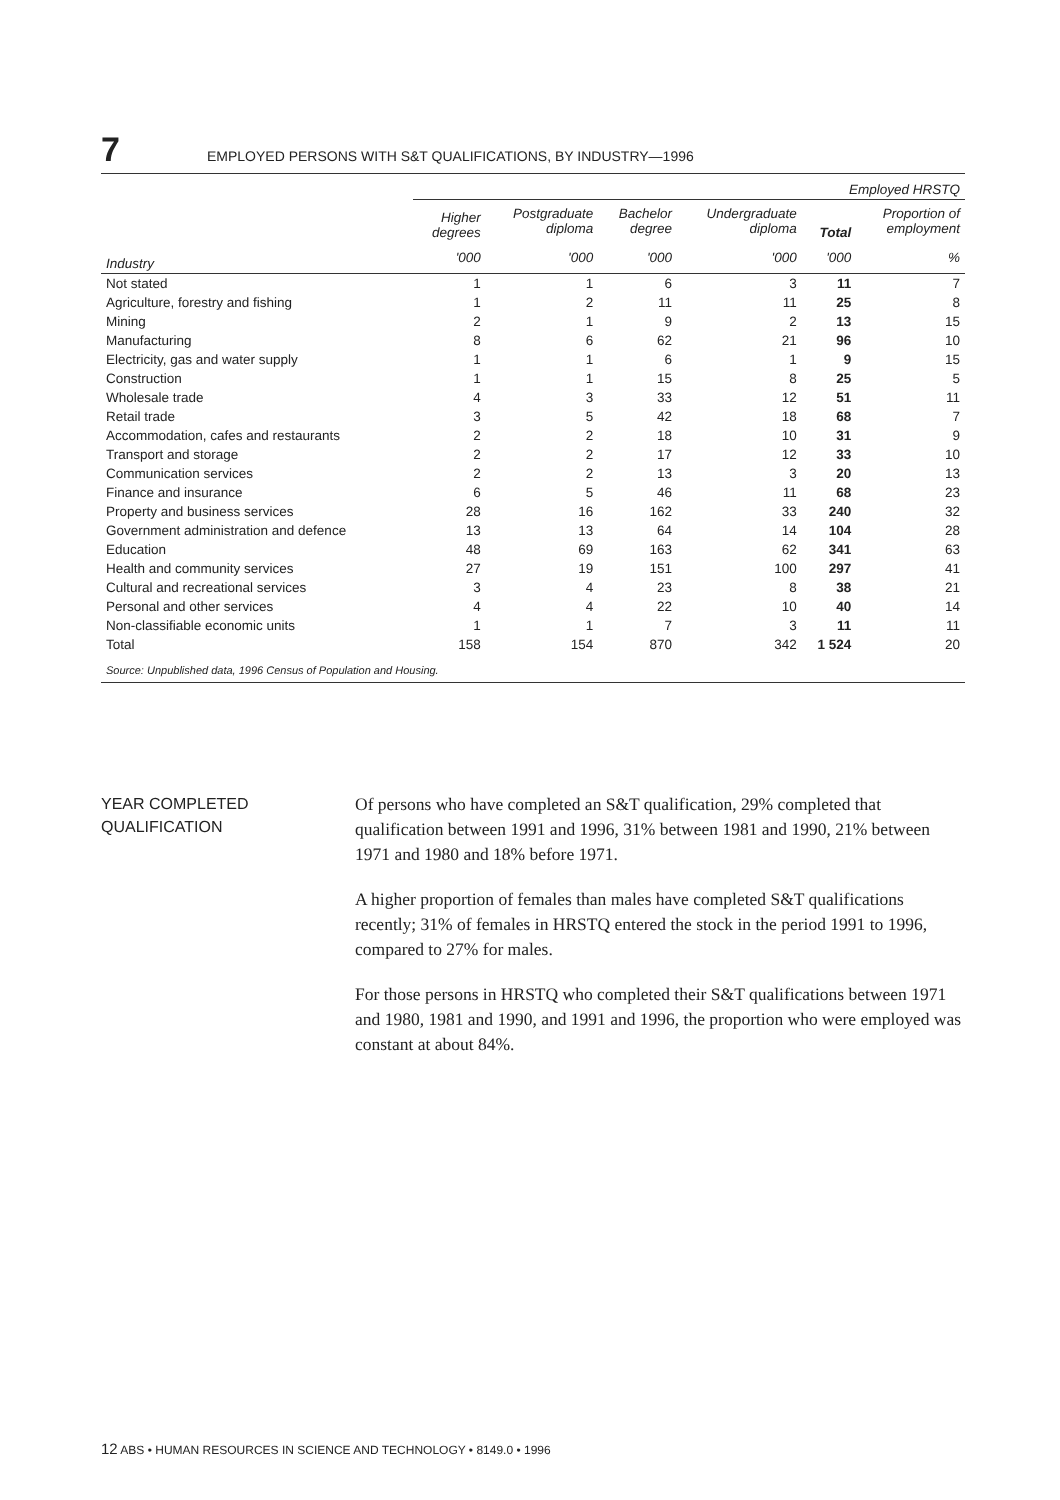7 EMPLOYED PERSONS WITH S&T QUALIFICATIONS, BY INDUSTRY—1996
| | Employed HRSTQ | | | | | |
| --- | --- | --- | --- | --- | --- | --- |
| | Higher degrees | Postgraduate diploma | Bachelor degree | Undergraduate diploma | Total | Proportion of employment |
| Industry | '000 | '000 | '000 | '000 | '000 | % |
| Not stated | 1 | 1 | 6 | 3 | 11 | 7 |
| Agriculture, forestry and fishing | 1 | 2 | 11 | 11 | 25 | 8 |
| Mining | 2 | 1 | 9 | 2 | 13 | 15 |
| Manufacturing | 8 | 6 | 62 | 21 | 96 | 10 |
| Electricity, gas and water supply | 1 | 1 | 6 | 1 | 9 | 15 |
| Construction | 1 | 1 | 15 | 8 | 25 | 5 |
| Wholesale trade | 4 | 3 | 33 | 12 | 51 | 11 |
| Retail trade | 3 | 5 | 42 | 18 | 68 | 7 |
| Accommodation, cafes and restaurants | 2 | 2 | 18 | 10 | 31 | 9 |
| Transport and storage | 2 | 2 | 17 | 12 | 33 | 10 |
| Communication services | 2 | 2 | 13 | 3 | 20 | 13 |
| Finance and insurance | 6 | 5 | 46 | 11 | 68 | 23 |
| Property and business services | 28 | 16 | 162 | 33 | 240 | 32 |
| Government administration and defence | 13 | 13 | 64 | 14 | 104 | 28 |
| Education | 48 | 69 | 163 | 62 | 341 | 63 |
| Health and community services | 27 | 19 | 151 | 100 | 297 | 41 |
| Cultural and recreational services | 3 | 4 | 23 | 8 | 38 | 21 |
| Personal and other services | 4 | 4 | 22 | 10 | 40 | 14 |
| Non-classifiable economic units | 1 | 1 | 7 | 3 | 11 | 11 |
| Total | 158 | 154 | 870 | 342 | 1 524 | 20 |
Source: Unpublished data, 1996 Census of Population and Housing.
YEAR COMPLETED
QUALIFICATION
Of persons who have completed an S&T qualification, 29% completed that qualification between 1991 and 1996, 31% between 1981 and 1990, 21% between 1971 and 1980 and 18% before 1971.
A higher proportion of females than males have completed S&T qualifications recently; 31% of females in HRSTQ entered the stock in the period 1991 to 1996, compared to 27% for males.
For those persons in HRSTQ who completed their S&T qualifications between 1971 and 1980, 1981 and 1990, and 1991 and 1996, the proportion who were employed was constant at about 84%.
12 ABS • HUMAN RESOURCES IN SCIENCE AND TECHNOLOGY • 8149.0 • 1996